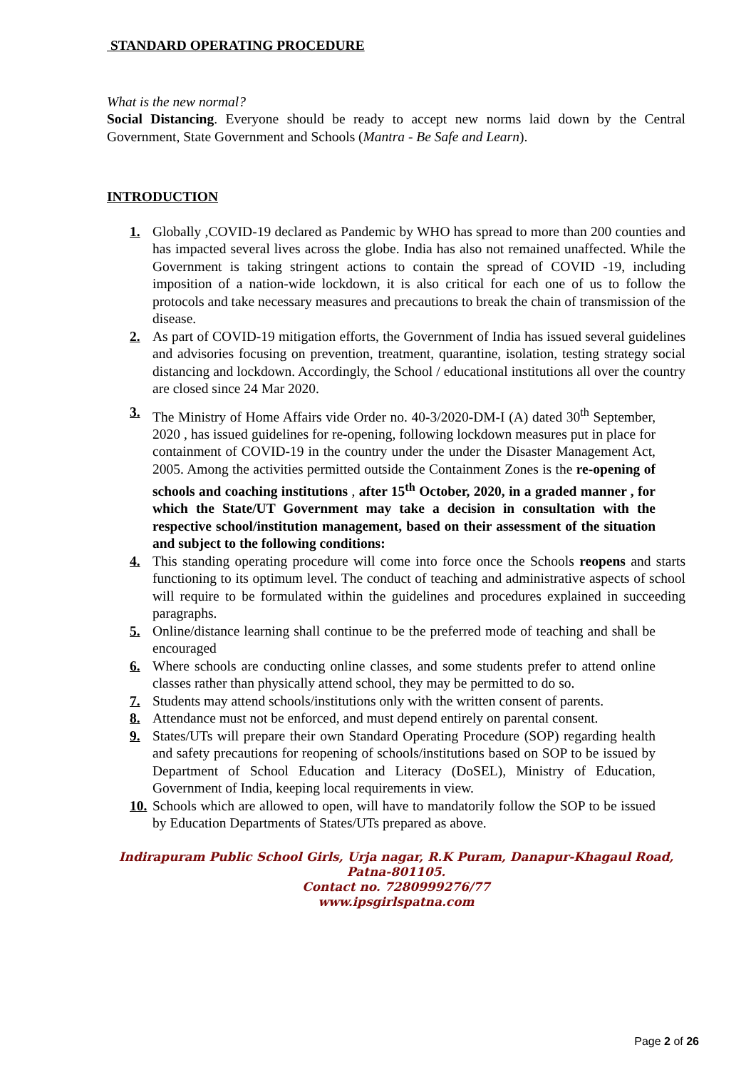STANDARD OPERATING PROCEDURE
What is the new normal?
Social Distancing. Everyone should be ready to accept new norms laid down by the Central Government, State Government and Schools (Mantra - Be Safe and Learn).
INTRODUCTION
1. Globally ,COVID-19 declared as Pandemic by WHO has spread to more than 200 counties and has impacted several lives across the globe. India has also not remained unaffected. While the Government is taking stringent actions to contain the spread of COVID -19, including imposition of a nation-wide lockdown, it is also critical for each one of us to follow the protocols and take necessary measures and precautions to break the chain of transmission of the disease.
2. As part of COVID-19 mitigation efforts, the Government of India has issued several guidelines and advisories focusing on prevention, treatment, quarantine, isolation, testing strategy social distancing and lockdown. Accordingly, the School / educational institutions all over the country are closed since 24 Mar 2020.
3. The Ministry of Home Affairs vide Order no. 40-3/2020-DM-I (A) dated 30<sup>th</sup> September, 2020 , has issued guidelines for re-opening, following lockdown measures put in place for containment of COVID-19 in the country under the under the Disaster Management Act, 2005. Among the activities permitted outside the Containment Zones is the re-opening of schools and coaching institutions , after 15<sup>th</sup> October, 2020, in a graded manner , for which the State/UT Government may take a decision in consultation with the respective school/institution management, based on their assessment of the situation and subject to the following conditions:
4. This standing operating procedure will come into force once the Schools reopens and starts functioning to its optimum level. The conduct of teaching and administrative aspects of school will require to be formulated within the guidelines and procedures explained in succeeding paragraphs.
5. Online/distance learning shall continue to be the preferred mode of teaching and shall be encouraged
6. Where schools are conducting online classes, and some students prefer to attend online classes rather than physically attend school, they may be permitted to do so.
7. Students may attend schools/institutions only with the written consent of parents.
8. Attendance must not be enforced, and must depend entirely on parental consent.
9. States/UTs will prepare their own Standard Operating Procedure (SOP) regarding health and safety precautions for reopening of schools/institutions based on SOP to be issued by Department of School Education and Literacy (DoSEL), Ministry of Education, Government of India, keeping local requirements in view.
10. Schools which are allowed to open, will have to mandatorily follow the SOP to be issued by Education Departments of States/UTs prepared as above.
Indirapuram Public School Girls, Urja nagar, R.K Puram, Danapur-Khagaul Road,
Patna-801105.
Contact no. 7280999276/77
www.ipsgirlspatna.com
Page 2 of 26